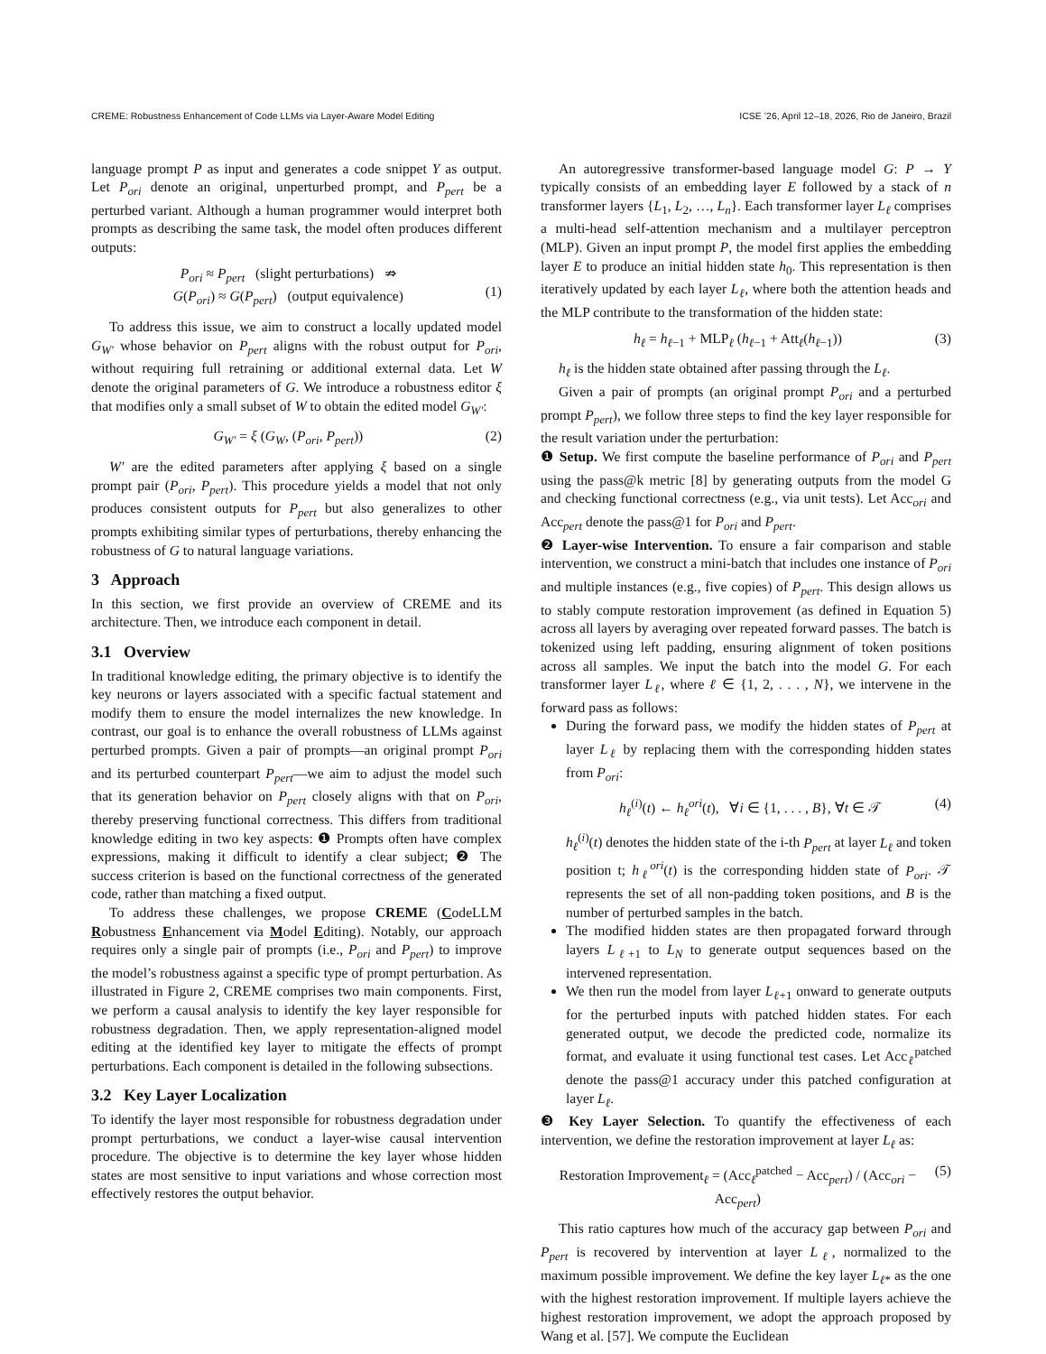CREME: Robustness Enhancement of Code LLMs via Layer-Aware Model Editing ICSE ’26, April 12–18, 2026, Rio de Janeiro, Brazil
language prompt P as input and generates a code snippet Y as output. Let P<sub>ori</sub> denote an original, unperturbed prompt, and P<sub>pert</sub> be a perturbed variant. Although a human programmer would interpret both prompts as describing the same task, the model often produces different outputs:
P<sub>ori</sub> ≈ P<sub>pert</sub> (slight perturbations) ⇏
G(P<sub>ori</sub>) ≈ G(P<sub>pert</sub>) (output equivalence)
(1)
To address this issue, we aim to construct a locally updated model G<sub>W′</sub> whose behavior on P<sub>pert</sub> aligns with the robust output for P<sub>ori</sub>, without requiring full retraining or additional external data. Let W denote the original parameters of G. We introduce a robustness editor ξ that modifies only a small subset of W to obtain the edited model G<sub>W′</sub>:
G<sub>W′</sub> = ξ (G<sub>W</sub>, (P<sub>ori</sub>, P<sub>pert</sub>)) (2)
W′ are the edited parameters after applying ξ based on a single prompt pair (P<sub>ori</sub>, P<sub>pert</sub>). This procedure yields a model that not only produces consistent outputs for P<sub>pert</sub> but also generalizes to other prompts exhibiting similar types of perturbations, thereby enhancing the robustness of G to natural language variations.
3 Approach
In this section, we first provide an overview of CREME and its architecture. Then, we introduce each component in detail.
3.1 Overview
In traditional knowledge editing, the primary objective is to identify the key neurons or layers associated with a specific factual statement and modify them to ensure the model internalizes the new knowledge. In contrast, our goal is to enhance the overall robustness of LLMs against perturbed prompts. Given a pair of prompts—an original prompt P<sub>ori</sub> and its perturbed counterpart P<sub>pert</sub>—we aim to adjust the model such that its generation behavior on P<sub>pert</sub> closely aligns with that on P<sub>ori</sub>, thereby preserving functional correctness. This differs from traditional knowledge editing in two key aspects: ❶ Prompts often have complex expressions, making it difficult to identify a clear subject; ❷ The success criterion is based on the functional correctness of the generated code, rather than matching a fixed output.
To address these challenges, we propose CREME (CodeLLM Robustness Enhancement via Model Editing). Notably, our approach requires only a single pair of prompts (i.e., P<sub>ori</sub> and P<sub>pert</sub>) to improve the model’s robustness against a specific type of prompt perturbation. As illustrated in Figure 2, CREME comprises two main components. First, we perform a causal analysis to identify the key layer responsible for robustness degradation. Then, we apply representation-aligned model editing at the identified key layer to mitigate the effects of prompt perturbations. Each component is detailed in the following subsections.
3.2 Key Layer Localization
To identify the layer most responsible for robustness degradation under prompt perturbations, we conduct a layer-wise causal intervention procedure. The objective is to determine the key layer whose hidden states are most sensitive to input variations and whose correction most effectively restores the output behavior.
An autoregressive transformer-based language model G: P → Y typically consists of an embedding layer E followed by a stack of n transformer layers {L<sub>1</sub>, L<sub>2</sub>, …, L<sub>n</sub>}. Each transformer layer L<sub>ℓ</sub> comprises a multi-head self-attention mechanism and a multilayer perceptron (MLP). Given an input prompt P, the model first applies the embedding layer E to produce an initial hidden state h<sub>0</sub>. This representation is then iteratively updated by each layer L<sub>ℓ</sub>, where both the attention heads and the MLP contribute to the transformation of the hidden state:
h<sub>ℓ</sub> = h<sub>ℓ−1</sub> + MLP<sub>ℓ</sub> (h<sub>ℓ−1</sub> + Att<sub>ℓ</sub>(h<sub>ℓ−1</sub>)) (3)
h<sub>ℓ</sub> is the hidden state obtained after passing through the L<sub>ℓ</sub>.
Given a pair of prompts (an original prompt P<sub>ori</sub> and a perturbed prompt P<sub>pert</sub>), we follow three steps to find the key layer responsible for the result variation under the perturbation:
❶ Setup. We first compute the baseline performance of P<sub>ori</sub> and P<sub>pert</sub> using the pass@k metric [8] by generating outputs from the model G and checking functional correctness (e.g., via unit tests). Let Acc<sub>ori</sub> and Acc<sub>pert</sub> denote the pass@1 for P<sub>ori</sub> and P<sub>pert</sub>.
❷ Layer-wise Intervention. To ensure a fair comparison and stable intervention, we construct a mini-batch that includes one instance of P<sub>ori</sub> and multiple instances (e.g., five copies) of P<sub>pert</sub>. This design allows us to stably compute restoration improvement (as defined in Equation 5) across all layers by averaging over repeated forward passes. The batch is tokenized using left padding, ensuring alignment of token positions across all samples. We input the batch into the model G. For each transformer layer L<sub>ℓ</sub>, where ℓ ∈ {1, 2, . . . , N}, we intervene in the forward pass as follows:
During the forward pass, we modify the hidden states of P<sub>pert</sub> at layer L<sub>ℓ</sub> by replacing them with the corresponding hidden states from P<sub>ori</sub>:
h<sub>ℓ</sub><sup>(i)</sup>(t) ← h<sub>ℓ</sub><sup>ori</sup>(t), ∀i ∈ {1, . . . , B}, ∀t ∈ 𝒯 (4)
h<sub>ℓ</sub><sup>(i)</sup>(t) denotes the hidden state of the i-th P<sub>pert</sub> at layer L<sub>ℓ</sub> and token position t; h<sub>ℓ</sub><sup>ori</sup>(t) is the corresponding hidden state of P<sub>ori</sub>. 𝒯 represents the set of all non-padding token positions, and B is the number of perturbed samples in the batch.
The modified hidden states are then propagated forward through layers L<sub>ℓ+1</sub> to L<sub>N</sub> to generate output sequences based on the intervened representation.
We then run the model from layer L<sub>ℓ+1</sub> onward to generate outputs for the perturbed inputs with patched hidden states. For each generated output, we decode the predicted code, normalize its format, and evaluate it using functional test cases. Let Acc<sub>ℓ</sub><sup>patched</sup> denote the pass@1 accuracy under this patched configuration at layer L<sub>ℓ</sub>.
❸ Key Layer Selection. To quantify the effectiveness of each intervention, we define the restoration improvement at layer L<sub>ℓ</sub> as:
Restoration Improvement<sub>ℓ</sub> = (Acc<sub>ℓ</sub><sup>patched</sup> − Acc<sub>pert</sub>) / (Acc<sub>ori</sub> − Acc<sub>pert</sub>) (5)
This ratio captures how much of the accuracy gap between P<sub>ori</sub> and P<sub>pert</sub> is recovered by intervention at layer L<sub>ℓ</sub>, normalized to the maximum possible improvement. We define the key layer L<sub>ℓ*</sub> as the one with the highest restoration improvement. If multiple layers achieve the highest restoration improvement, we adopt the approach proposed by Wang et al. [57]. We compute the Euclidean